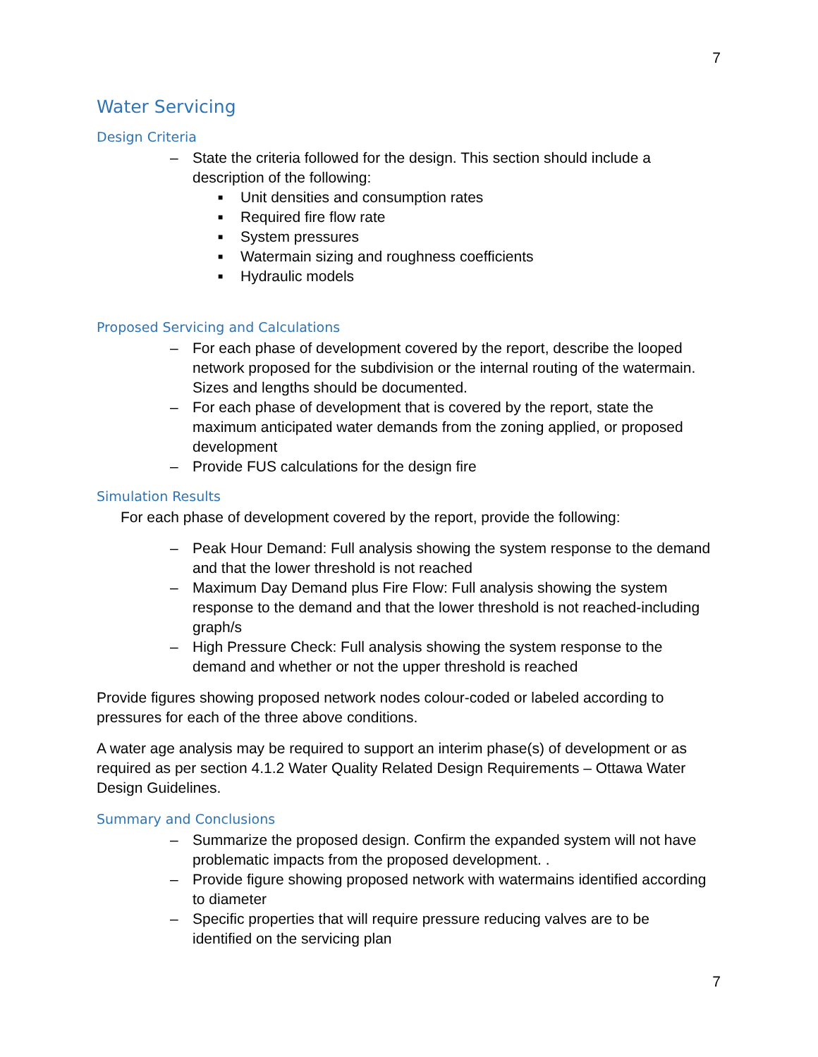7
Water Servicing
Design Criteria
– State the criteria followed for the design. This section should include a description of the following:
■ Unit densities and consumption rates
■ Required fire flow rate
■ System pressures
■ Watermain sizing and roughness coefficients
■ Hydraulic models
Proposed Servicing and Calculations
– For each phase of development covered by the report, describe the looped network proposed for the subdivision or the internal routing of the watermain. Sizes and lengths should be documented.
– For each phase of development that is covered by the report, state the maximum anticipated water demands from the zoning applied, or proposed development
– Provide FUS calculations for the design fire
Simulation Results
For each phase of development covered by the report, provide the following:
– Peak Hour Demand: Full analysis showing the system response to the demand and that the lower threshold is not reached
– Maximum Day Demand plus Fire Flow: Full analysis showing the system response to the demand and that the lower threshold is not reached-including graph/s
– High Pressure Check: Full analysis showing the system response to the demand and whether or not the upper threshold is reached
Provide figures showing proposed network nodes colour-coded or labeled according to pressures for each of the three above conditions.
A water age analysis may be required to support an interim phase(s) of development or as required as per section 4.1.2 Water Quality Related Design Requirements – Ottawa Water Design Guidelines.
Summary and Conclusions
– Summarize the proposed design. Confirm the expanded system will not have problematic impacts from the proposed development. .
– Provide figure showing proposed network with watermains identified according to diameter
– Specific properties that will require pressure reducing valves are to be identified on the servicing plan
7